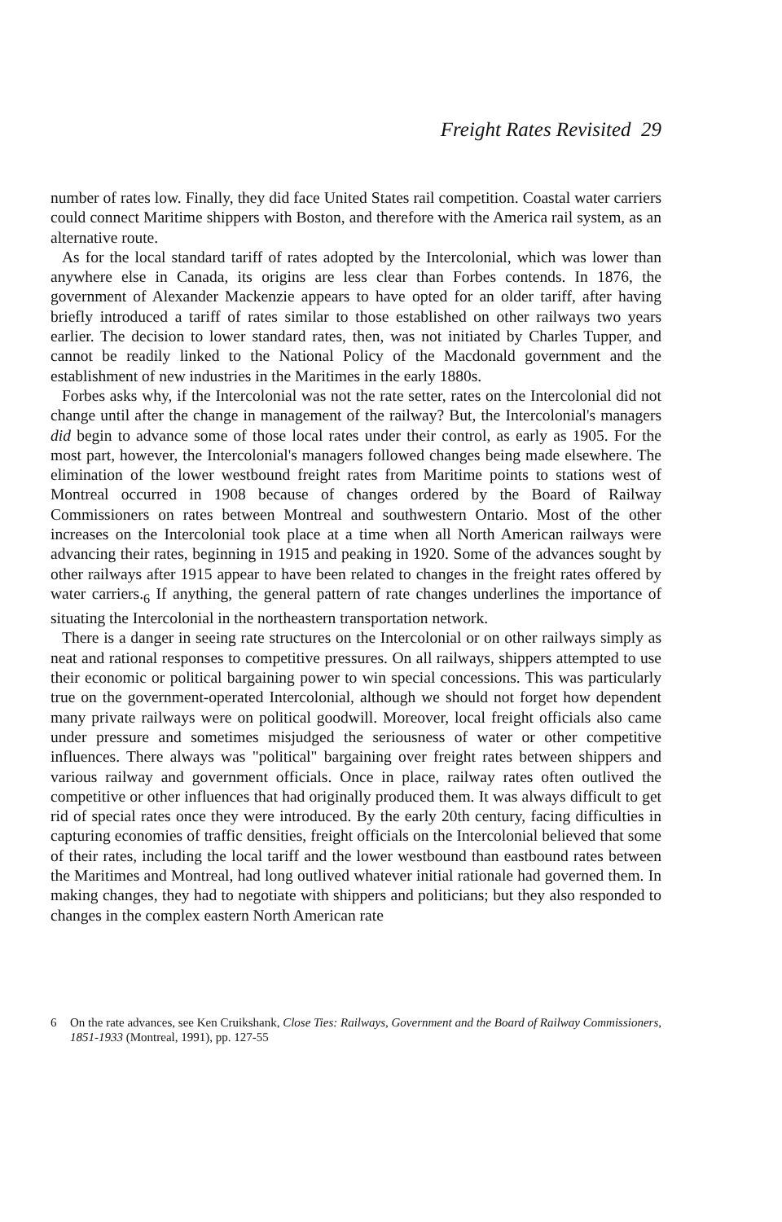Freight Rates Revisited 29
number of rates low. Finally, they did face United States rail competition. Coastal water carriers could connect Maritime shippers with Boston, and therefore with the America rail system, as an alternative route.
As for the local standard tariff of rates adopted by the Intercolonial, which was lower than anywhere else in Canada, its origins are less clear than Forbes contends. In 1876, the government of Alexander Mackenzie appears to have opted for an older tariff, after having briefly introduced a tariff of rates similar to those established on other railways two years earlier. The decision to lower standard rates, then, was not initiated by Charles Tupper, and cannot be readily linked to the National Policy of the Macdonald government and the establishment of new industries in the Maritimes in the early 1880s.
Forbes asks why, if the Intercolonial was not the rate setter, rates on the Intercolonial did not change until after the change in management of the railway? But, the Intercolonial's managers did begin to advance some of those local rates under their control, as early as 1905. For the most part, however, the Intercolonial's managers followed changes being made elsewhere. The elimination of the lower westbound freight rates from Maritime points to stations west of Montreal occurred in 1908 because of changes ordered by the Board of Railway Commissioners on rates between Montreal and southwestern Ontario. Most of the other increases on the Intercolonial took place at a time when all North American railways were advancing their rates, beginning in 1915 and peaking in 1920. Some of the advances sought by other railways after 1915 appear to have been related to changes in the freight rates offered by water carriers.<sub>6</sub> If anything, the general pattern of rate changes underlines the importance of situating the Intercolonial in the northeastern transportation network.
There is a danger in seeing rate structures on the Intercolonial or on other railways simply as neat and rational responses to competitive pressures. On all railways, shippers attempted to use their economic or political bargaining power to win special concessions. This was particularly true on the government-operated Intercolonial, although we should not forget how dependent many private railways were on political goodwill. Moreover, local freight officials also came under pressure and sometimes misjudged the seriousness of water or other competitive influences. There always was "political" bargaining over freight rates between shippers and various railway and government officials. Once in place, railway rates often outlived the competitive or other influences that had originally produced them. It was always difficult to get rid of special rates once they were introduced. By the early 20th century, facing difficulties in capturing economies of traffic densities, freight officials on the Intercolonial believed that some of their rates, including the local tariff and the lower westbound than eastbound rates between the Maritimes and Montreal, had long outlived whatever initial rationale had governed them. In making changes, they had to negotiate with shippers and politicians; but they also responded to changes in the complex eastern North American rate
6 On the rate advances, see Ken Cruikshank, Close Ties: Railways, Government and the Board of Railway Commissioners, 1851-1933 (Montreal, 1991), pp. 127-55